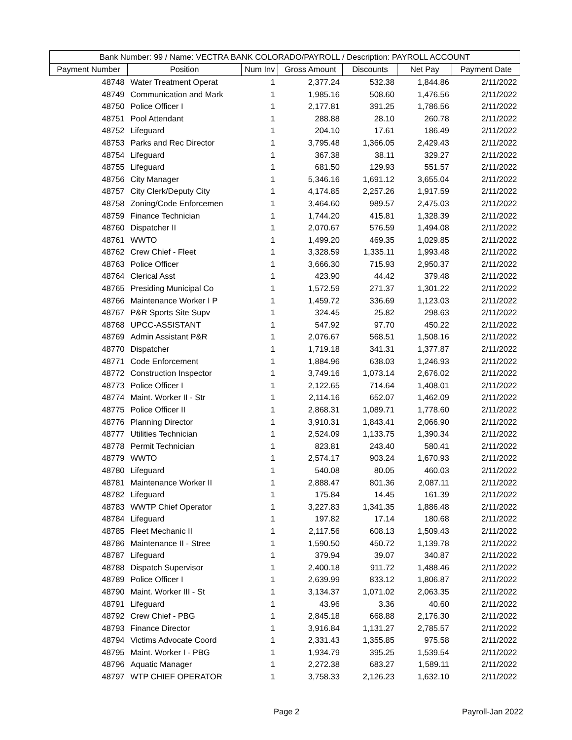| Bank Number: 99 / Name: VECTRA BANK COLORADO/PAYROLL / Description: PAYROLL ACCOUNT | | | | | | |
| --- | --- | --- | --- | --- | --- | --- |
| Payment Number | Position | Num Inv | Gross Amount | Discounts | Net Pay | Payment Date |
| 48748 | Water Treatment Operat | 1 | 2,377.24 | 532.38 | 1,844.86 | 2/11/2022 |
| 48749 | Communication and Mark | 1 | 1,985.16 | 508.60 | 1,476.56 | 2/11/2022 |
| 48750 | Police Officer I | 1 | 2,177.81 | 391.25 | 1,786.56 | 2/11/2022 |
| 48751 | Pool Attendant | 1 | 288.88 | 28.10 | 260.78 | 2/11/2022 |
| 48752 | Lifeguard | 1 | 204.10 | 17.61 | 186.49 | 2/11/2022 |
| 48753 | Parks and Rec Director | 1 | 3,795.48 | 1,366.05 | 2,429.43 | 2/11/2022 |
| 48754 | Lifeguard | 1 | 367.38 | 38.11 | 329.27 | 2/11/2022 |
| 48755 | Lifeguard | 1 | 681.50 | 129.93 | 551.57 | 2/11/2022 |
| 48756 | City Manager | 1 | 5,346.16 | 1,691.12 | 3,655.04 | 2/11/2022 |
| 48757 | City Clerk/Deputy City | 1 | 4,174.85 | 2,257.26 | 1,917.59 | 2/11/2022 |
| 48758 | Zoning/Code Enforcemen | 1 | 3,464.60 | 989.57 | 2,475.03 | 2/11/2022 |
| 48759 | Finance Technician | 1 | 1,744.20 | 415.81 | 1,328.39 | 2/11/2022 |
| 48760 | Dispatcher II | 1 | 2,070.67 | 576.59 | 1,494.08 | 2/11/2022 |
| 48761 | WWTO | 1 | 1,499.20 | 469.35 | 1,029.85 | 2/11/2022 |
| 48762 | Crew Chief - Fleet | 1 | 3,328.59 | 1,335.11 | 1,993.48 | 2/11/2022 |
| 48763 | Police Officer | 1 | 3,666.30 | 715.93 | 2,950.37 | 2/11/2022 |
| 48764 | Clerical Asst | 1 | 423.90 | 44.42 | 379.48 | 2/11/2022 |
| 48765 | Presiding Municipal Co | 1 | 1,572.59 | 271.37 | 1,301.22 | 2/11/2022 |
| 48766 | Maintenance Worker I P | 1 | 1,459.72 | 336.69 | 1,123.03 | 2/11/2022 |
| 48767 | P&R Sports Site Supv | 1 | 324.45 | 25.82 | 298.63 | 2/11/2022 |
| 48768 | UPCC-ASSISTANT | 1 | 547.92 | 97.70 | 450.22 | 2/11/2022 |
| 48769 | Admin Assistant P&R | 1 | 2,076.67 | 568.51 | 1,508.16 | 2/11/2022 |
| 48770 | Dispatcher | 1 | 1,719.18 | 341.31 | 1,377.87 | 2/11/2022 |
| 48771 | Code Enforcement | 1 | 1,884.96 | 638.03 | 1,246.93 | 2/11/2022 |
| 48772 | Construction Inspector | 1 | 3,749.16 | 1,073.14 | 2,676.02 | 2/11/2022 |
| 48773 | Police Officer I | 1 | 2,122.65 | 714.64 | 1,408.01 | 2/11/2022 |
| 48774 | Maint. Worker II - Str | 1 | 2,114.16 | 652.07 | 1,462.09 | 2/11/2022 |
| 48775 | Police Officer II | 1 | 2,868.31 | 1,089.71 | 1,778.60 | 2/11/2022 |
| 48776 | Planning Director | 1 | 3,910.31 | 1,843.41 | 2,066.90 | 2/11/2022 |
| 48777 | Utilities Technician | 1 | 2,524.09 | 1,133.75 | 1,390.34 | 2/11/2022 |
| 48778 | Permit Technician | 1 | 823.81 | 243.40 | 580.41 | 2/11/2022 |
| 48779 | WWTO | 1 | 2,574.17 | 903.24 | 1,670.93 | 2/11/2022 |
| 48780 | Lifeguard | 1 | 540.08 | 80.05 | 460.03 | 2/11/2022 |
| 48781 | Maintenance Worker II | 1 | 2,888.47 | 801.36 | 2,087.11 | 2/11/2022 |
| 48782 | Lifeguard | 1 | 175.84 | 14.45 | 161.39 | 2/11/2022 |
| 48783 | WWTP Chief Operator | 1 | 3,227.83 | 1,341.35 | 1,886.48 | 2/11/2022 |
| 48784 | Lifeguard | 1 | 197.82 | 17.14 | 180.68 | 2/11/2022 |
| 48785 | Fleet Mechanic II | 1 | 2,117.56 | 608.13 | 1,509.43 | 2/11/2022 |
| 48786 | Maintenance II - Stree | 1 | 1,590.50 | 450.72 | 1,139.78 | 2/11/2022 |
| 48787 | Lifeguard | 1 | 379.94 | 39.07 | 340.87 | 2/11/2022 |
| 48788 | Dispatch Supervisor | 1 | 2,400.18 | 911.72 | 1,488.46 | 2/11/2022 |
| 48789 | Police Officer I | 1 | 2,639.99 | 833.12 | 1,806.87 | 2/11/2022 |
| 48790 | Maint. Worker III - St | 1 | 3,134.37 | 1,071.02 | 2,063.35 | 2/11/2022 |
| 48791 | Lifeguard | 1 | 43.96 | 3.36 | 40.60 | 2/11/2022 |
| 48792 | Crew Chief - PBG | 1 | 2,845.18 | 668.88 | 2,176.30 | 2/11/2022 |
| 48793 | Finance Director | 1 | 3,916.84 | 1,131.27 | 2,785.57 | 2/11/2022 |
| 48794 | Victims Advocate Coord | 1 | 2,331.43 | 1,355.85 | 975.58 | 2/11/2022 |
| 48795 | Maint. Worker I - PBG | 1 | 1,934.79 | 395.25 | 1,539.54 | 2/11/2022 |
| 48796 | Aquatic Manager | 1 | 2,272.38 | 683.27 | 1,589.11 | 2/11/2022 |
| 48797 | WTP CHIEF OPERATOR | 1 | 3,758.33 | 2,126.23 | 1,632.10 | 2/11/2022 |
Page 2 Payroll-Jan 2022